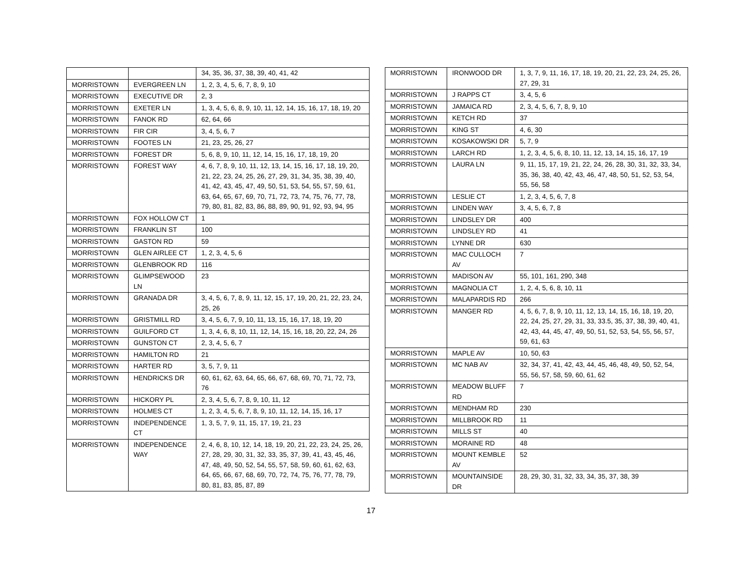| | | 34, 35, 36, 37, 38, 39, 40, 41, 42 |
| MORRISTOWN | EVERGREEN LN | 1, 2, 3, 4, 5, 6, 7, 8, 9, 10 |
| MORRISTOWN | EXECUTIVE DR | 2, 3 |
| MORRISTOWN | EXETER LN | 1, 3, 4, 5, 6, 8, 9, 10, 11, 12, 14, 15, 16, 17, 18, 19, 20 |
| MORRISTOWN | FANOK RD | 62, 64, 66 |
| MORRISTOWN | FIR CIR | 3, 4, 5, 6, 7 |
| MORRISTOWN | FOOTES LN | 21, 23, 25, 26, 27 |
| MORRISTOWN | FOREST DR | 5, 6, 8, 9, 10, 11, 12, 14, 15, 16, 17, 18, 19, 20 |
| MORRISTOWN | FOREST WAY | 4, 6, 7, 8, 9, 10, 11, 12, 13, 14, 15, 16, 17, 18, 19, 20, 21, 22, 23, 24, 25, 26, 27, 29, 31, 34, 35, 38, 39, 40, 41, 42, 43, 45, 47, 49, 50, 51, 53, 54, 55, 57, 59, 61, 63, 64, 65, 67, 69, 70, 71, 72, 73, 74, 75, 76, 77, 78, 79, 80, 81, 82, 83, 86, 88, 89, 90, 91, 92, 93, 94, 95 |
| MORRISTOWN | FOX HOLLOW CT | 1 |
| MORRISTOWN | FRANKLIN ST | 100 |
| MORRISTOWN | GASTON RD | 59 |
| MORRISTOWN | GLEN AIRLEE CT | 1, 2, 3, 4, 5, 6 |
| MORRISTOWN | GLENBROOK RD | 116 |
| MORRISTOWN | GLIMPSEWOOD LN | 23 |
| MORRISTOWN | GRANADA DR | 3, 4, 5, 6, 7, 8, 9, 11, 12, 15, 17, 19, 20, 21, 22, 23, 24, 25, 26 |
| MORRISTOWN | GRISTMILL RD | 3, 4, 5, 6, 7, 9, 10, 11, 13, 15, 16, 17, 18, 19, 20 |
| MORRISTOWN | GUILFORD CT | 1, 3, 4, 6, 8, 10, 11, 12, 14, 15, 16, 18, 20, 22, 24, 26 |
| MORRISTOWN | GUNSTON CT | 2, 3, 4, 5, 6, 7 |
| MORRISTOWN | HAMILTON RD | 21 |
| MORRISTOWN | HARTER RD | 3, 5, 7, 9, 11 |
| MORRISTOWN | HENDRICKS DR | 60, 61, 62, 63, 64, 65, 66, 67, 68, 69, 70, 71, 72, 73, 76 |
| MORRISTOWN | HICKORY PL | 2, 3, 4, 5, 6, 7, 8, 9, 10, 11, 12 |
| MORRISTOWN | HOLMES CT | 1, 2, 3, 4, 5, 6, 7, 8, 9, 10, 11, 12, 14, 15, 16, 17 |
| MORRISTOWN | INDEPENDENCE CT | 1, 3, 5, 7, 9, 11, 15, 17, 19, 21, 23 |
| MORRISTOWN | INDEPENDENCE WAY | 2, 4, 6, 8, 10, 12, 14, 18, 19, 20, 21, 22, 23, 24, 25, 26, 27, 28, 29, 30, 31, 32, 33, 35, 37, 39, 41, 43, 45, 46, 47, 48, 49, 50, 52, 54, 55, 57, 58, 59, 60, 61, 62, 63, 64, 65, 66, 67, 68, 69, 70, 72, 74, 75, 76, 77, 78, 79, 80, 81, 83, 85, 87, 89 |
| MORRISTOWN | IRONWOOD DR | 1, 3, 7, 9, 11, 16, 17, 18, 19, 20, 21, 22, 23, 24, 25, 26, 27, 29, 31 |
| MORRISTOWN | J RAPPS CT | 3, 4, 5, 6 |
| MORRISTOWN | JAMAICA RD | 2, 3, 4, 5, 6, 7, 8, 9, 10 |
| MORRISTOWN | KETCH RD | 37 |
| MORRISTOWN | KING ST | 4, 6, 30 |
| MORRISTOWN | KOSAKOWSKI DR | 5, 7, 9 |
| MORRISTOWN | LARCH RD | 1, 2, 3, 4, 5, 6, 8, 10, 11, 12, 13, 14, 15, 16, 17, 19 |
| MORRISTOWN | LAURA LN | 9, 11, 15, 17, 19, 21, 22, 24, 26, 28, 30, 31, 32, 33, 34, 35, 36, 38, 40, 42, 43, 46, 47, 48, 50, 51, 52, 53, 54, 55, 56, 58 |
| MORRISTOWN | LESLIE CT | 1, 2, 3, 4, 5, 6, 7, 8 |
| MORRISTOWN | LINDEN WAY | 3, 4, 5, 6, 7, 8 |
| MORRISTOWN | LINDSLEY DR | 400 |
| MORRISTOWN | LINDSLEY RD | 41 |
| MORRISTOWN | LYNNE DR | 630 |
| MORRISTOWN | MAC CULLOCH AV | 7 |
| MORRISTOWN | MADISON AV | 55, 101, 161, 290, 348 |
| MORRISTOWN | MAGNOLIA CT | 1, 2, 4, 5, 6, 8, 10, 11 |
| MORRISTOWN | MALAPARDIS RD | 266 |
| MORRISTOWN | MANGER RD | 4, 5, 6, 7, 8, 9, 10, 11, 12, 13, 14, 15, 16, 18, 19, 20, 22, 24, 25, 27, 29, 31, 33, 33.5, 35, 37, 38, 39, 40, 41, 42, 43, 44, 45, 47, 49, 50, 51, 52, 53, 54, 55, 56, 57, 59, 61, 63 |
| MORRISTOWN | MAPLE AV | 10, 50, 63 |
| MORRISTOWN | MC NAB AV | 32, 34, 37, 41, 42, 43, 44, 45, 46, 48, 49, 50, 52, 54, 55, 56, 57, 58, 59, 60, 61, 62 |
| MORRISTOWN | MEADOW BLUFF RD | 7 |
| MORRISTOWN | MENDHAM RD | 230 |
| MORRISTOWN | MILLBROOK RD | 11 |
| MORRISTOWN | MILLS ST | 40 |
| MORRISTOWN | MORAINE RD | 48 |
| MORRISTOWN | MOUNT KEMBLE AV | 52 |
| MORRISTOWN | MOUNTAINSIDE DR | 28, 29, 30, 31, 32, 33, 34, 35, 37, 38, 39 |
17